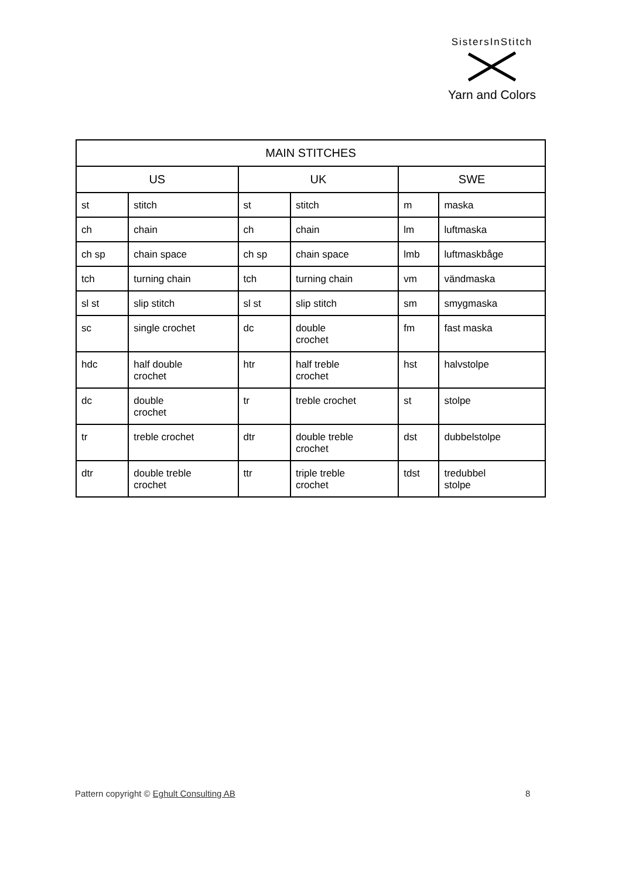SistersInStitch
Yarn and Colors
| MAIN STITCHES | | | | | |
| --- | --- | --- | --- | --- | --- |
| US | | UK | | SWE | |
| st | stitch | st | stitch | m | maska |
| ch | chain | ch | chain | lm | luftmaska |
| ch sp | chain space | ch sp | chain space | lmb | luftmaskbåge |
| tch | turning chain | tch | turning chain | vm | vändmaska |
| sl st | slip stitch | sl st | slip stitch | sm | smygmaska |
| sc | single crochet | dc | double crochet | fm | fast maska |
| hdc | half double crochet | htr | half treble crochet | hst | halvstolpe |
| dc | double crochet | tr | treble crochet | st | stolpe |
| tr | treble crochet | dtr | double treble crochet | dst | dubbelstolpe |
| dtr | double treble crochet | ttr | triple treble crochet | tdst | tredubbel stolpe |
Pattern copyright © Eghult Consulting AB
8